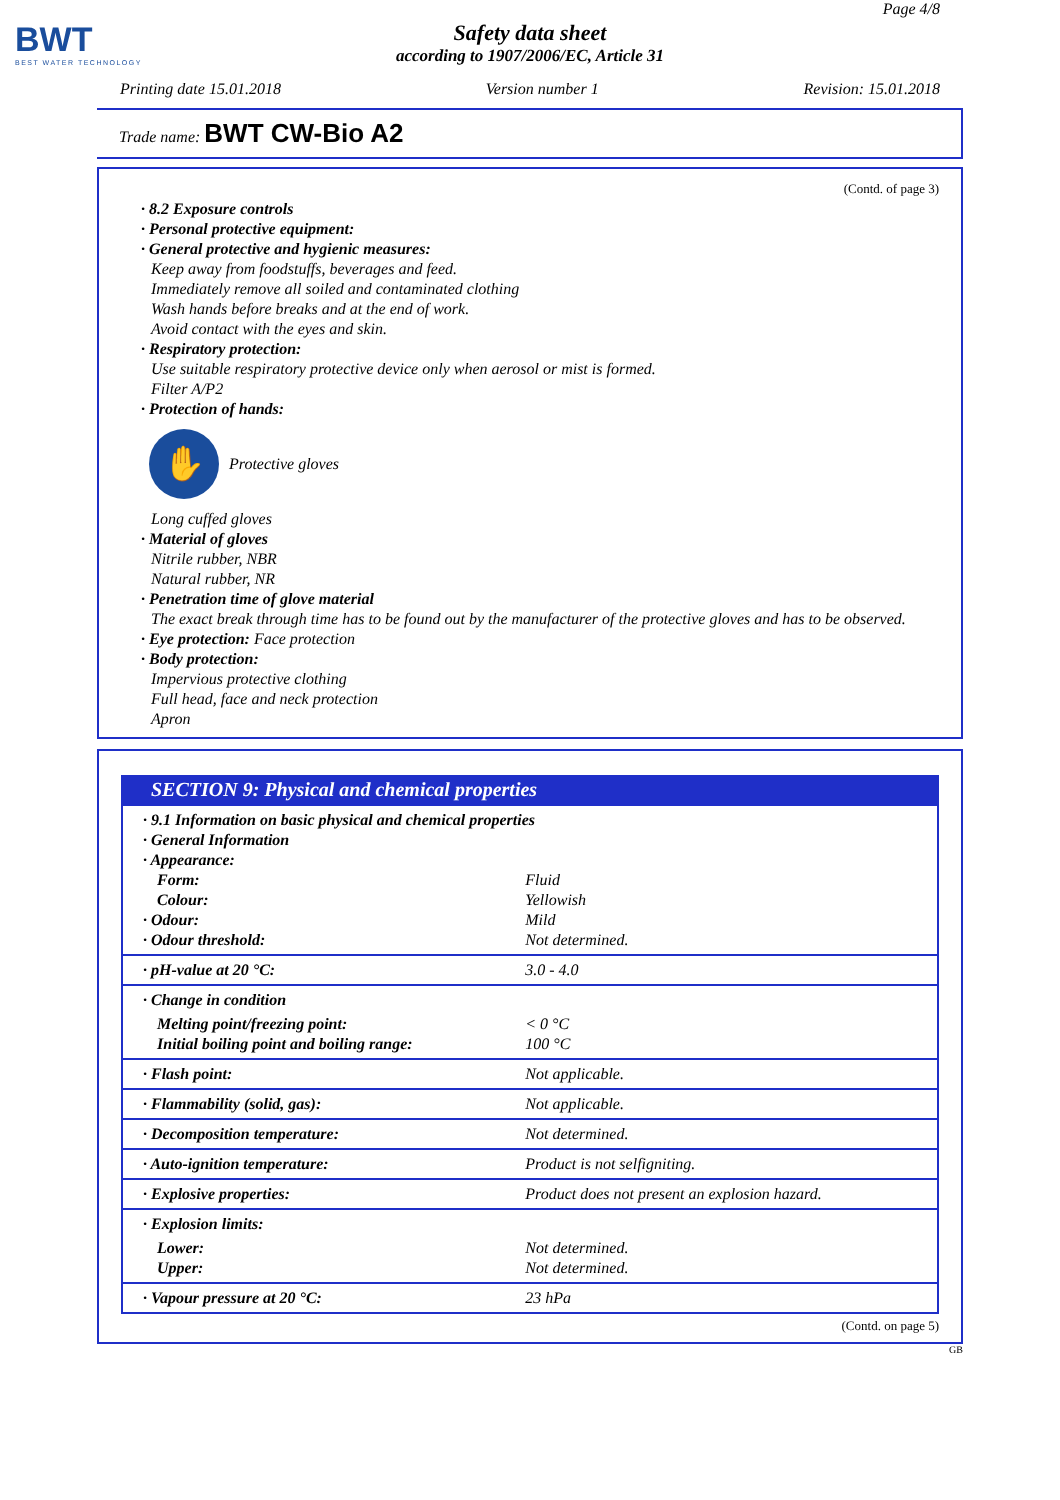BWT
BEST WATER TECHNOLOGY
Page 4/8
Safety data sheet
according to 1907/2006/EC, Article 31
Printing date 15.01.2018 Version number 1 Revision: 15.01.2018
Trade name: BWT CW-Bio A2
(Contd. of page 3)
· 8.2 Exposure controls
· Personal protective equipment:
· General protective and hygienic measures:
Keep away from foodstuffs, beverages and feed.
Immediately remove all soiled and contaminated clothing
Wash hands before breaks and at the end of work.
Avoid contact with the eyes and skin.
· Respiratory protection:
Use suitable respiratory protective device only when aerosol or mist is formed.
Filter A/P2
· Protection of hands:
✋
Protective gloves
Long cuffed gloves
· Material of gloves
Nitrile rubber, NBR
Natural rubber, NR
· Penetration time of glove material
The exact break through time has to be found out by the manufacturer of the protective gloves and has to be observed.
· Eye protection: Face protection
· Body protection:
Impervious protective clothing
Full head, face and neck protection
Apron
SECTION 9: Physical and chemical properties
| · 9.1 Information on basic physical and chemical properties · General Information · Appearance: | |
| Form: | Fluid |
| Colour: | Yellowish |
| · Odour: | Mild |
| · Odour threshold: | Not determined. |
| · pH-value at 20 °C: | 3.0 - 4.0 |
| · Change in condition | |
| Melting point/freezing point: | < 0 °C |
| Initial boiling point and boiling range: | 100 °C |
| · Flash point: | Not applicable. |
| · Flammability (solid, gas): | Not applicable. |
| · Decomposition temperature: | Not determined. |
| · Auto-ignition temperature: | Product is not selfigniting. |
| · Explosive properties: | Product does not present an explosion hazard. |
| · Explosion limits: | |
| Lower: | Not determined. |
| Upper: | Not determined. |
| · Vapour pressure at 20 °C: | 23 hPa |
(Contd. on page 5)
GB